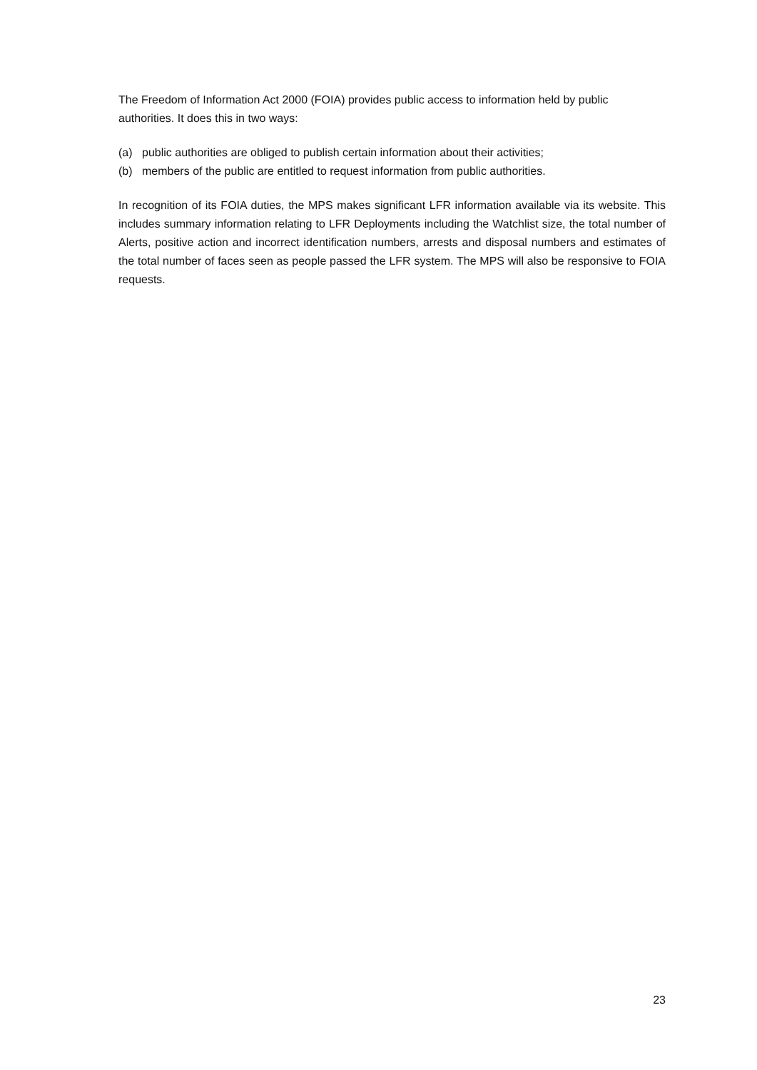The Freedom of Information Act 2000 (FOIA) provides public access to information held by public authorities. It does this in two ways:
(a) public authorities are obliged to publish certain information about their activities;
(b) members of the public are entitled to request information from public authorities.
In recognition of its FOIA duties, the MPS makes significant LFR information available via its website. This includes summary information relating to LFR Deployments including the Watchlist size, the total number of Alerts, positive action and incorrect identification numbers, arrests and disposal numbers and estimates of the total number of faces seen as people passed the LFR system. The MPS will also be responsive to FOIA requests.
23